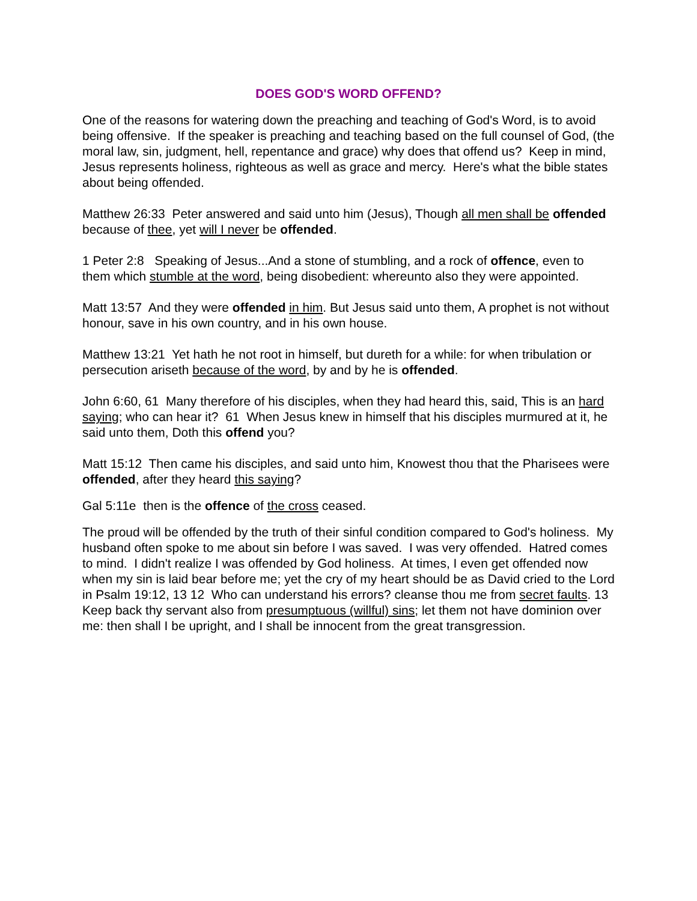DOES GOD'S WORD OFFEND?
One of the reasons for watering down the preaching and teaching of God's Word, is to avoid being offensive. If the speaker is preaching and teaching based on the full counsel of God, (the moral law, sin, judgment, hell, repentance and grace) why does that offend us? Keep in mind, Jesus represents holiness, righteous as well as grace and mercy. Here's what the bible states about being offended.
Matthew 26:33 Peter answered and said unto him (Jesus), Though all men shall be offended because of thee, yet will I never be offended.
1 Peter 2:8 Speaking of Jesus...And a stone of stumbling, and a rock of offence, even to them which stumble at the word, being disobedient: whereunto also they were appointed.
Matt 13:57 And they were offended in him. But Jesus said unto them, A prophet is not without honour, save in his own country, and in his own house.
Matthew 13:21 Yet hath he not root in himself, but dureth for a while: for when tribulation or persecution ariseth because of the word, by and by he is offended.
John 6:60, 61 Many therefore of his disciples, when they had heard this, said, This is an hard saying; who can hear it? 61 When Jesus knew in himself that his disciples murmured at it, he said unto them, Doth this offend you?
Matt 15:12 Then came his disciples, and said unto him, Knowest thou that the Pharisees were offended, after they heard this saying?
Gal 5:11e then is the offence of the cross ceased.
The proud will be offended by the truth of their sinful condition compared to God's holiness. My husband often spoke to me about sin before I was saved. I was very offended. Hatred comes to mind. I didn't realize I was offended by God holiness. At times, I even get offended now when my sin is laid bear before me; yet the cry of my heart should be as David cried to the Lord in Psalm 19:12, 13 12 Who can understand his errors? cleanse thou me from secret faults. 13 Keep back thy servant also from presumptuous (willful) sins; let them not have dominion over me: then shall I be upright, and I shall be innocent from the great transgression.